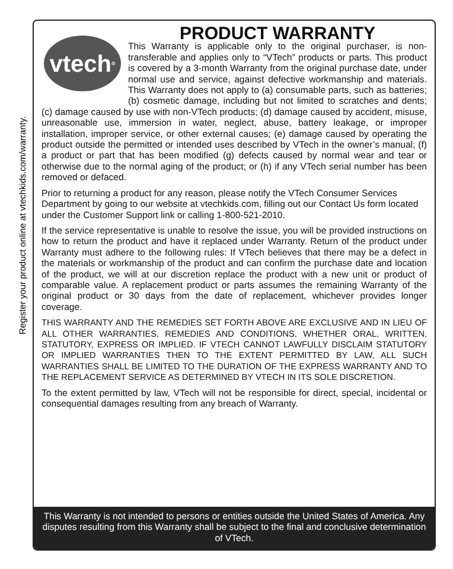Register your product online at vtechkids.com/warranty.
vtech<sup>®</sup>
PRODUCT WARRANTY
This Warranty is applicable only to the original purchaser, is non-transferable and applies only to “VTech” products or parts. This product is covered by a 3-month Warranty from the original purchase date, under normal use and service, against defective workmanship and materials. This Warranty does not apply to (a) consumable parts, such as batteries; (b) cosmetic damage, including but not limited to scratches and dents; (c) damage caused by use with non-VTech products; (d) damage caused by accident, misuse, unreasonable use, immersion in water, neglect, abuse, battery leakage, or improper installation, improper service, or other external causes; (e) damage caused by operating the product outside the permitted or intended uses described by VTech in the owner’s manual; (f) a product or part that has been modified (g) defects caused by normal wear and tear or otherwise due to the normal aging of the product; or (h) if any VTech serial number has been removed or defaced.
Prior to returning a product for any reason, please notify the VTech Consumer Services Department by going to our website at vtechkids.com, filling out our Contact Us form located under the Customer Support link or calling 1-800-521-2010.
If the service representative is unable to resolve the issue, you will be provided instructions on how to return the product and have it replaced under Warranty. Return of the product under Warranty must adhere to the following rules: If VTech believes that there may be a defect in the materials or workmanship of the product and can confirm the purchase date and location of the product, we will at our discretion replace the product with a new unit or product of comparable value. A replacement product or parts assumes the remaining Warranty of the original product or 30 days from the date of replacement, whichever provides longer coverage.
THIS WARRANTY AND THE REMEDIES SET FORTH ABOVE ARE EXCLUSIVE AND IN LIEU OF ALL OTHER WARRANTIES, REMEDIES AND CONDITIONS, WHETHER ORAL, WRITTEN, STATUTORY, EXPRESS OR IMPLIED. IF VTECH CANNOT LAWFULLY DISCLAIM STATUTORY OR IMPLIED WARRANTIES THEN TO THE EXTENT PERMITTED BY LAW, ALL SUCH WARRANTIES SHALL BE LIMITED TO THE DURATION OF THE EXPRESS WARRANTY AND TO THE REPLACEMENT SERVICE AS DETERMINED BY VTECH IN ITS SOLE DISCRETION.
To the extent permitted by law, VTech will not be responsible for direct, special, incidental or consequential damages resulting from any breach of Warranty.
This Warranty is not intended to persons or entities outside the United States of America. Any disputes resulting from this Warranty shall be subject to the final and conclusive determination of VTech.